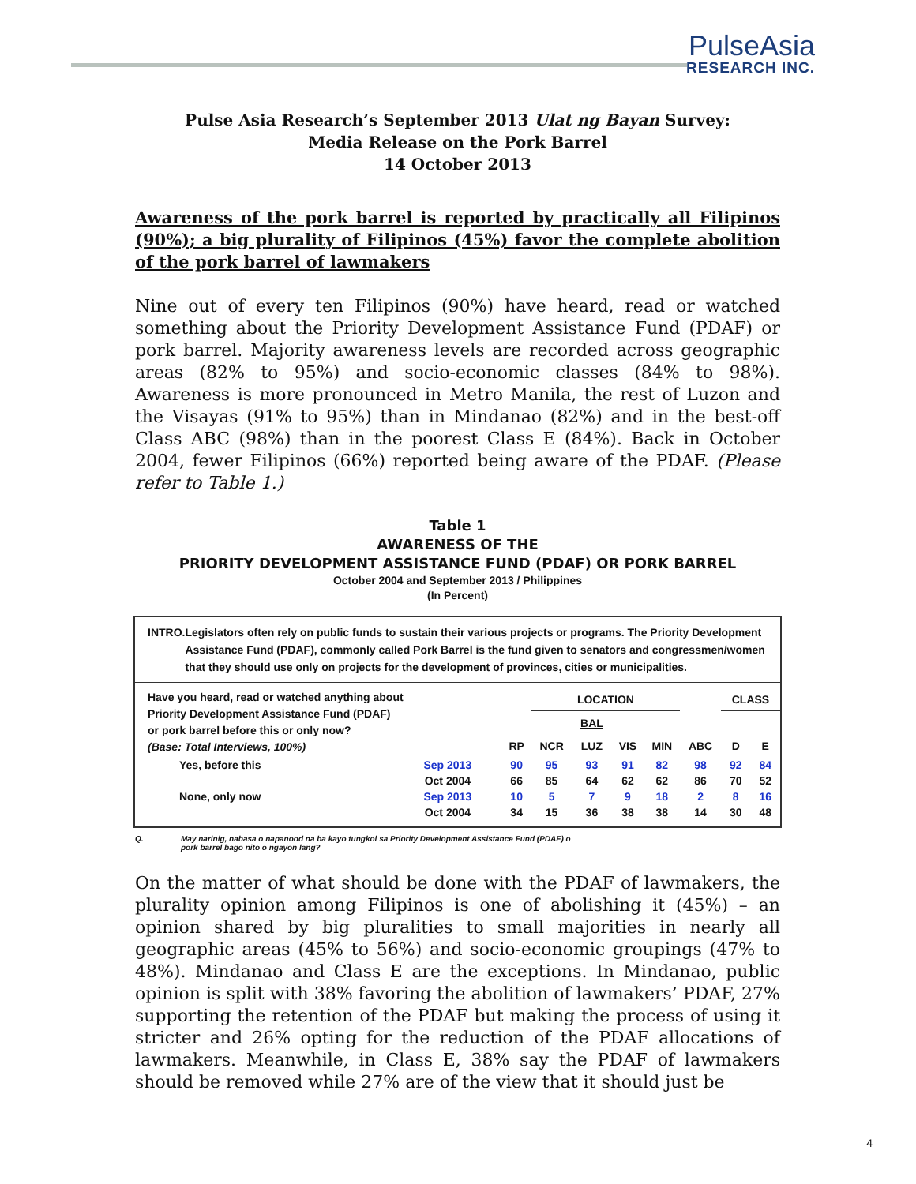PulseAsia
RESEARCH INC.
Pulse Asia Research’s September 2013 Ulat ng Bayan Survey:
Media Release on the Pork Barrel
14 October 2013
Awareness of the pork barrel is reported by practically all Filipinos (90%); a big plurality of Filipinos (45%) favor the complete abolition of the pork barrel of lawmakers
Nine out of every ten Filipinos (90%) have heard, read or watched something about the Priority Development Assistance Fund (PDAF) or pork barrel. Majority awareness levels are recorded across geographic areas (82% to 95%) and socio-economic classes (84% to 98%). Awareness is more pronounced in Metro Manila, the rest of Luzon and the Visayas (91% to 95%) than in Mindanao (82%) and in the best-off Class ABC (98%) than in the poorest Class E (84%). Back in October 2004, fewer Filipinos (66%) reported being aware of the PDAF. (Please refer to Table 1.)
Table 1
AWARENESS OF THE
PRIORITY DEVELOPMENT ASSISTANCE FUND (PDAF) OR PORK BARREL
October 2004 and September 2013 / Philippines
(In Percent)
INTRO. Legislators often rely on public funds to sustain their various projects or programs. The Priority Development Assistance Fund (PDAF), commonly called Pork Barrel is the fund given to senators and congressmen/women that they should use only on projects for the development of provinces, cities or municipalities.
| Have you heard, read or watched anything about Priority Development Assistance Fund (PDAF) or pork barrel before this or only now? (Base: Total Interviews, 100%) | | | LOCATION | | | | | CLASS | |
| --- | --- | --- | --- | --- | --- | --- | --- | --- | --- |
| | | | | BAL | | | | | |
| | | RP | NCR | LUZ | VIS | MIN | ABC | D | E |
| Yes, before this | Sep 2013 | 90 | 95 | 93 | 91 | 82 | 98 | 92 | 84 |
| | Oct 2004 | 66 | 85 | 64 | 62 | 62 | 86 | 70 | 52 |
| None, only now | Sep 2013 | 10 | 5 | 7 | 9 | 18 | 2 | 8 | 16 |
| | Oct 2004 | 34 | 15 | 36 | 38 | 38 | 14 | 30 | 48 |
Q. May narinig, nabasa o napanood na ba kayo tungkol sa Priority Development Assistance Fund (PDAF) o
pork barrel bago nito o ngayon lang?
On the matter of what should be done with the PDAF of lawmakers, the plurality opinion among Filipinos is one of abolishing it (45%) – an opinion shared by big pluralities to small majorities in nearly all geographic areas (45% to 56%) and socio-economic groupings (47% to 48%). Mindanao and Class E are the exceptions. In Mindanao, public opinion is split with 38% favoring the abolition of lawmakers’ PDAF, 27% supporting the retention of the PDAF but making the process of using it stricter and 26% opting for the reduction of the PDAF allocations of lawmakers. Meanwhile, in Class E, 38% say the PDAF of lawmakers should be removed while 27% are of the view that it should just be
4